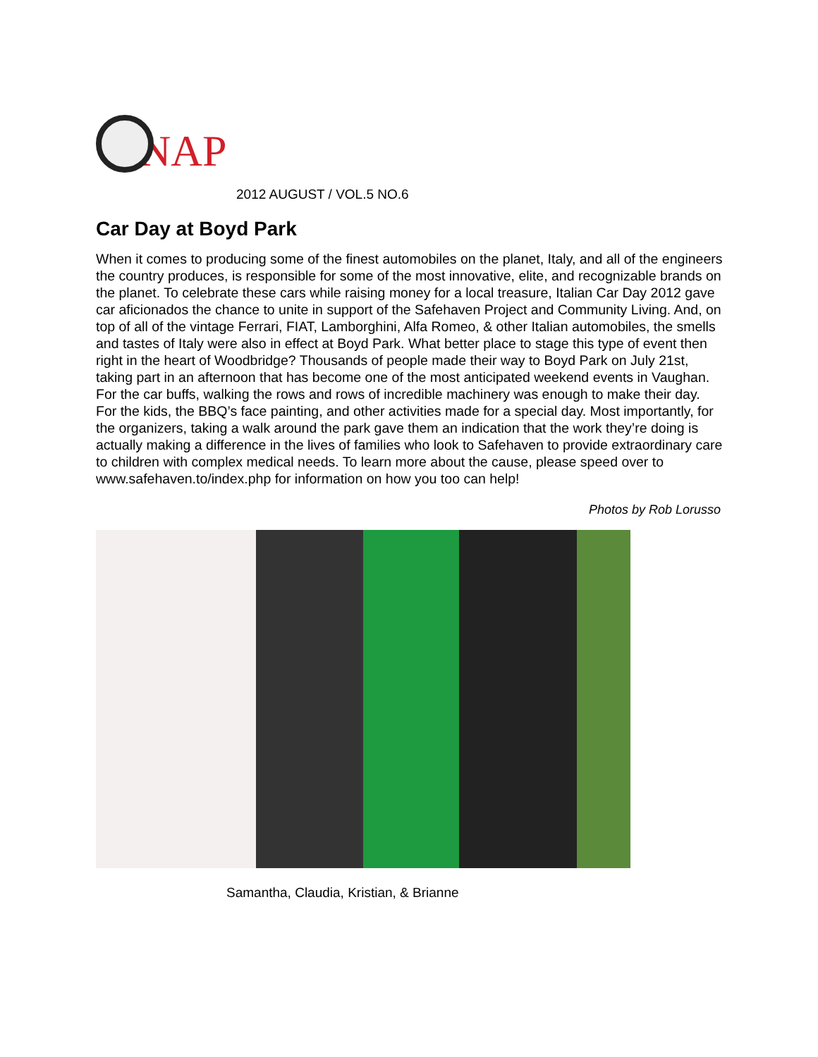SNAP
2012 AUGUST / VOL.5 NO.6
Car Day at Boyd Park
When it comes to producing some of the finest automobiles on the planet, Italy, and all of the engineers the country produces, is responsible for some of the most innovative, elite, and recognizable brands on the planet. To celebrate these cars while raising money for a local treasure, Italian Car Day 2012 gave car aficionados the chance to unite in support of the Safehaven Project and Community Living. And, on top of all of the vintage Ferrari, FIAT, Lamborghini, Alfa Romeo, & other Italian automobiles, the smells and tastes of Italy were also in effect at Boyd Park. What better place to stage this type of event then right in the heart of Woodbridge? Thousands of people made their way to Boyd Park on July 21st, taking part in an afternoon that has become one of the most anticipated weekend events in Vaughan. For the car buffs, walking the rows and rows of incredible machinery was enough to make their day. For the kids, the BBQ’s face painting, and other activities made for a special day. Most importantly, for the organizers, taking a walk around the park gave them an indication that the work they’re doing is actually making a difference in the lives of families who look to Safehaven to provide extraordinary care to children with complex medical needs. To learn more about the cause, please speed over to www.safehaven.to/index.php for information on how you too can help!
Photos by Rob Lorusso
Samantha, Claudia, Kristian, & Brianne